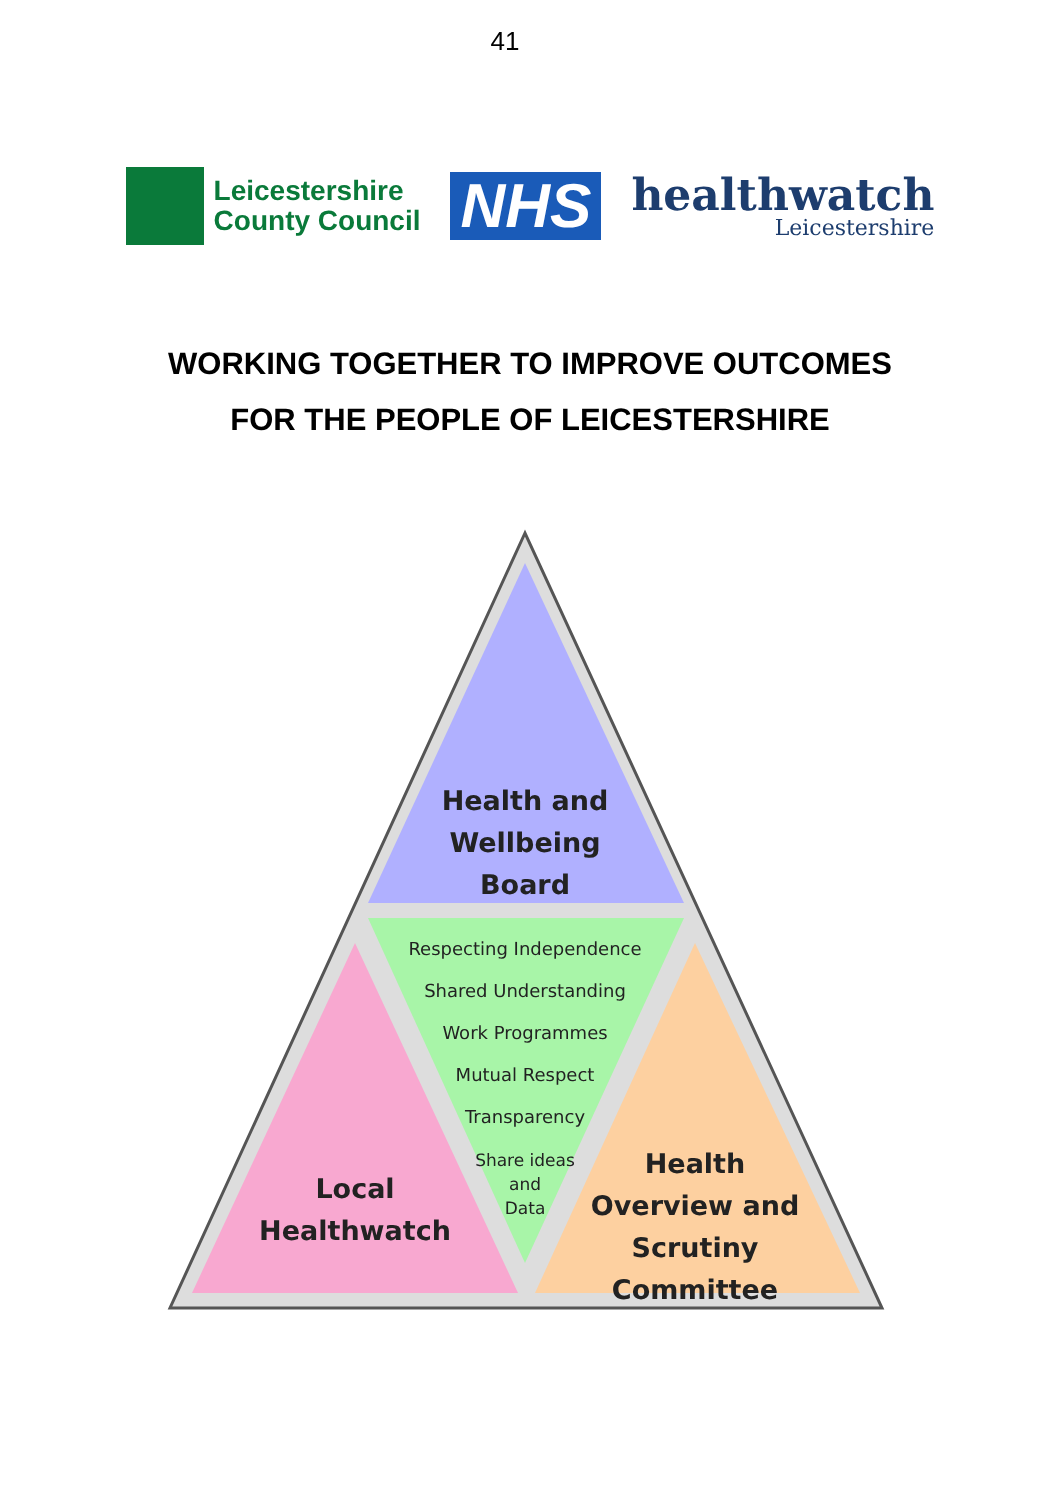41
Leicestershire
County Council
NHS
healthwatch
Leicestershire
WORKING TOGETHER TO IMPROVE OUTCOMES
FOR THE PEOPLE OF LEICESTERSHIRE
Health and
Wellbeing Board
Respecting Independence
Shared Understanding
Work Programmes
Mutual Respect
Transparency
Share ideas
and
Data
Local
Healthwatch
Health
Overview and
Scrutiny Committee